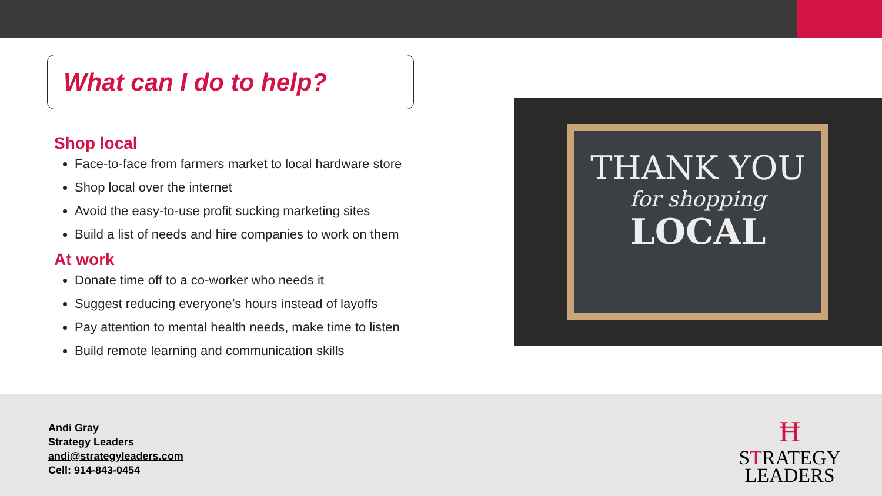What can I do to help?
Shop local
Face-to-face from farmers market to local hardware store
Shop local over the internet
Avoid the easy-to-use profit sucking marketing sites
Build a list of needs and hire companies to work on them
At work
Donate time off to a co-worker who needs it
Suggest reducing everyone’s hours instead of layoffs
Pay attention to mental health needs, make time to listen
Build remote learning and communication skills
THANK YOU
for shopping
LOCAL
Andi Gray
Strategy Leaders
andi@strategyleaders.com
Cell: 914-843-0454
Ħ
STRATEGY
LEADERS